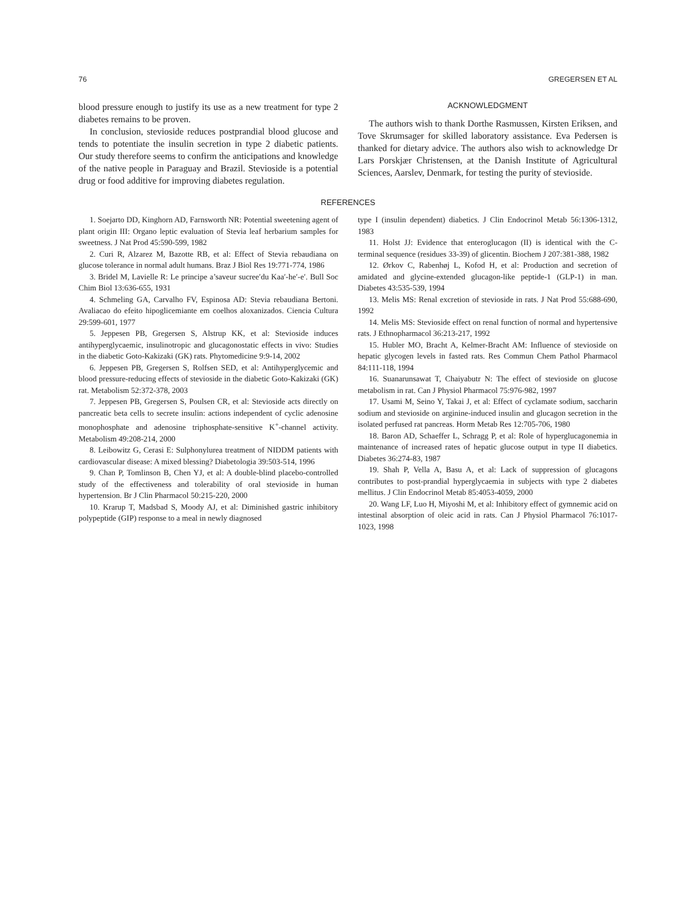76 GREGERSEN ET AL
blood pressure enough to justify its use as a new treatment for type 2 diabetes remains to be proven.
In conclusion, stevioside reduces postprandial blood glucose and tends to potentiate the insulin secretion in type 2 diabetic patients. Our study therefore seems to confirm the anticipations and knowledge of the native people in Paraguay and Brazil. Stevioside is a potential drug or food additive for improving diabetes regulation.
ACKNOWLEDGMENT
The authors wish to thank Dorthe Rasmussen, Kirsten Eriksen, and Tove Skrumsager for skilled laboratory assistance. Eva Pedersen is thanked for dietary advice. The authors also wish to acknowledge Dr Lars Porskjær Christensen, at the Danish Institute of Agricultural Sciences, Aarslev, Denmark, for testing the purity of stevioside.
REFERENCES
1. Soejarto DD, Kinghorn AD, Farnsworth NR: Potential sweetening agent of plant origin III: Organo leptic evaluation of Stevia leaf herbarium samples for sweetness. J Nat Prod 45:590-599, 1982
2. Curi R, Alzarez M, Bazotte RB, et al: Effect of Stevia rebaudiana on glucose tolerance in normal adult humans. Braz J Biol Res 19:771-774, 1986
3. Bridel M, Lavielle R: Le principe a’saveur sucree′du Kaa′-he′-e′. Bull Soc Chim Biol 13:636-655, 1931
4. Schmeling GA, Carvalho FV, Espinosa AD: Stevia rebaudiana Bertoni. Avaliacao do efeito hipoglicemiante em coelhos aloxanizados. Ciencia Cultura 29:599-601, 1977
5. Jeppesen PB, Gregersen S, Alstrup KK, et al: Stevioside induces antihyperglycaemic, insulinotropic and glucagonostatic effects in vivo: Studies in the diabetic Goto-Kakizaki (GK) rats. Phytomedicine 9:9-14, 2002
6. Jeppesen PB, Gregersen S, Rolfsen SED, et al: Antihyperglycemic and blood pressure-reducing effects of stevioside in the diabetic Goto-Kakizaki (GK) rat. Metabolism 52:372-378, 2003
7. Jeppesen PB, Gregersen S, Poulsen CR, et al: Stevioside acts directly on pancreatic beta cells to secrete insulin: actions independent of cyclic adenosine monophosphate and adenosine triphosphate-sensitive K<sup>+</sup>-channel activity. Metabolism 49:208-214, 2000
8. Leibowitz G, Cerasi E: Sulphonylurea treatment of NIDDM patients with cardiovascular disease: A mixed blessing? Diabetologia 39:503-514, 1996
9. Chan P, Tomlinson B, Chen YJ, et al: A double-blind placebo-controlled study of the effectiveness and tolerability of oral stevioside in human hypertension. Br J Clin Pharmacol 50:215-220, 2000
10. Krarup T, Madsbad S, Moody AJ, et al: Diminished gastric inhibitory polypeptide (GIP) response to a meal in newly diagnosed
type I (insulin dependent) diabetics. J Clin Endocrinol Metab 56:1306-1312, 1983
11. Holst JJ: Evidence that enteroglucagon (II) is identical with the C-terminal sequence (residues 33-39) of glicentin. Biochem J 207:381-388, 1982
12. Ørkov C, Rabenhøj L, Kofod H, et al: Production and secretion of amidated and glycine-extended glucagon-like peptide-1 (GLP-1) in man. Diabetes 43:535-539, 1994
13. Melis MS: Renal excretion of stevioside in rats. J Nat Prod 55:688-690, 1992
14. Melis MS: Stevioside effect on renal function of normal and hypertensive rats. J Ethnopharmacol 36:213-217, 1992
15. Hubler MO, Bracht A, Kelmer-Bracht AM: Influence of stevioside on hepatic glycogen levels in fasted rats. Res Commun Chem Pathol Pharmacol 84:111-118, 1994
16. Suanarunsawat T, Chaiyabutr N: The effect of stevioside on glucose metabolism in rat. Can J Physiol Pharmacol 75:976-982, 1997
17. Usami M, Seino Y, Takai J, et al: Effect of cyclamate sodium, saccharin sodium and stevioside on arginine-induced insulin and glucagon secretion in the isolated perfused rat pancreas. Horm Metab Res 12:705-706, 1980
18. Baron AD, Schaeffer L, Schragg P, et al: Role of hyperglucagonemia in maintenance of increased rates of hepatic glucose output in type II diabetics. Diabetes 36:274-83, 1987
19. Shah P, Vella A, Basu A, et al: Lack of suppression of glucagons contributes to post-prandial hyperglycaemia in subjects with type 2 diabetes mellitus. J Clin Endocrinol Metab 85:4053-4059, 2000
20. Wang LF, Luo H, Miyoshi M, et al: Inhibitory effect of gymnemic acid on intestinal absorption of oleic acid in rats. Can J Physiol Pharmacol 76:1017-1023, 1998